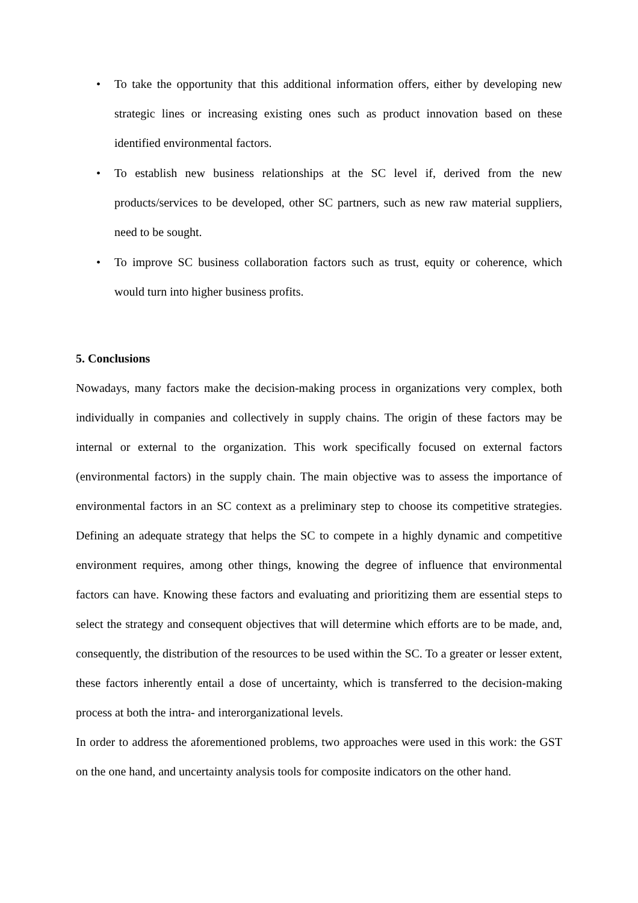• To take the opportunity that this additional information offers, either by developing new strategic lines or increasing existing ones such as product innovation based on these identified environmental factors.
• To establish new business relationships at the SC level if, derived from the new products/services to be developed, other SC partners, such as new raw material suppliers, need to be sought.
• To improve SC business collaboration factors such as trust, equity or coherence, which would turn into higher business profits.
5. Conclusions
Nowadays, many factors make the decision-making process in organizations very complex, both individually in companies and collectively in supply chains. The origin of these factors may be internal or external to the organization. This work specifically focused on external factors (environmental factors) in the supply chain. The main objective was to assess the importance of environmental factors in an SC context as a preliminary step to choose its competitive strategies. Defining an adequate strategy that helps the SC to compete in a highly dynamic and competitive environment requires, among other things, knowing the degree of influence that environmental factors can have. Knowing these factors and evaluating and prioritizing them are essential steps to select the strategy and consequent objectives that will determine which efforts are to be made, and, consequently, the distribution of the resources to be used within the SC. To a greater or lesser extent, these factors inherently entail a dose of uncertainty, which is transferred to the decision-making process at both the intra- and interorganizational levels.
In order to address the aforementioned problems, two approaches were used in this work: the GST on the one hand, and uncertainty analysis tools for composite indicators on the other hand.